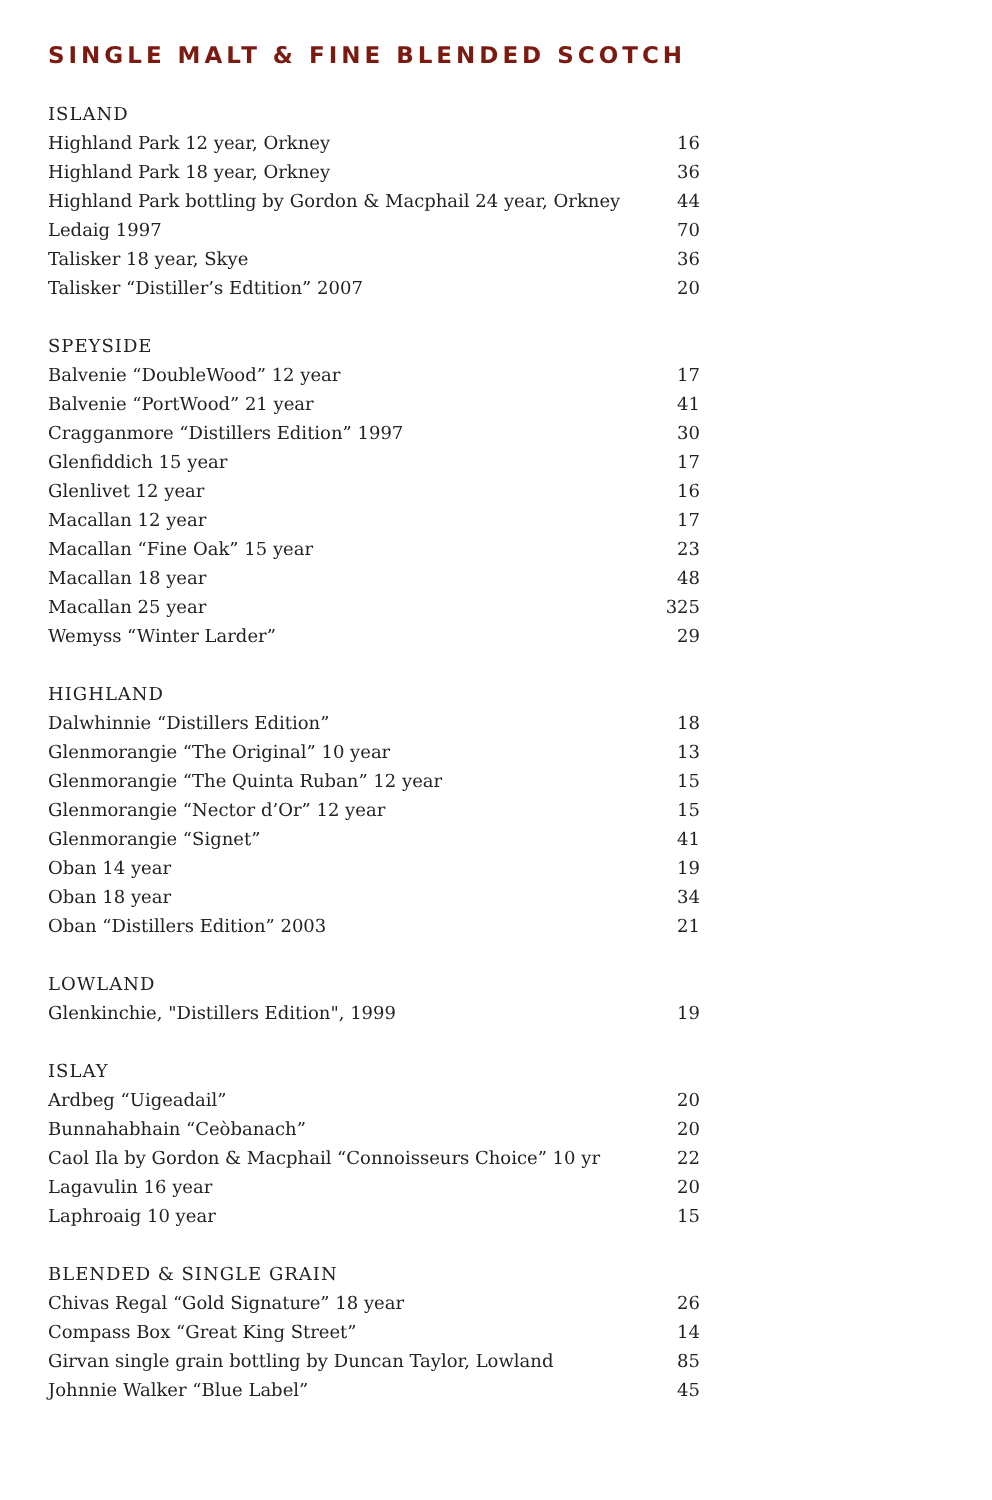SINGLE MALT & FINE BLENDED SCOTCH
| ISLAND | |
| --- | --- |
| Highland Park 12 year, Orkney | 16 |
| Highland Park 18 year, Orkney | 36 |
| Highland Park bottling by Gordon & Macphail 24 year, Orkney | 44 |
| Ledaig 1997 | 70 |
| Talisker 18 year, Skye | 36 |
| Talisker “Distiller’s Edtition” 2007 | 20 |
| SPEYSIDE | |
| --- | --- |
| Balvenie “DoubleWood” 12 year | 17 |
| Balvenie “PortWood” 21 year | 41 |
| Cragganmore “Distillers Edition” 1997 | 30 |
| Glenfiddich 15 year | 17 |
| Glenlivet 12 year | 16 |
| Macallan 12 year | 17 |
| Macallan “Fine Oak” 15 year | 23 |
| Macallan 18 year | 48 |
| Macallan 25 year | 325 |
| Wemyss “Winter Larder” | 29 |
| HIGHLAND | |
| --- | --- |
| Dalwhinnie “Distillers Edition” | 18 |
| Glenmorangie “The Original” 10 year | 13 |
| Glenmorangie “The Quinta Ruban” 12 year | 15 |
| Glenmorangie “Nector d’Or” 12 year | 15 |
| Glenmorangie “Signet” | 41 |
| Oban 14 year | 19 |
| Oban 18 year | 34 |
| Oban “Distillers Edition” 2003 | 21 |
| LOWLAND | |
| --- | --- |
| Glenkinchie, "Distillers Edition", 1999 | 19 |
| ISLAY | |
| --- | --- |
| Ardbeg “Uigeadail” | 20 |
| Bunnahabhain “Ceòbanach” | 20 |
| Caol Ila by Gordon & Macphail “Connoisseurs Choice” 10 yr | 22 |
| Lagavulin 16 year | 20 |
| Laphroaig 10 year | 15 |
| BLENDED & SINGLE GRAIN | |
| --- | --- |
| Chivas Regal “Gold Signature” 18 year | 26 |
| Compass Box “Great King Street” | 14 |
| Girvan single grain bottling by Duncan Taylor, Lowland | 85 |
| Johnnie Walker “Blue Label” | 45 |